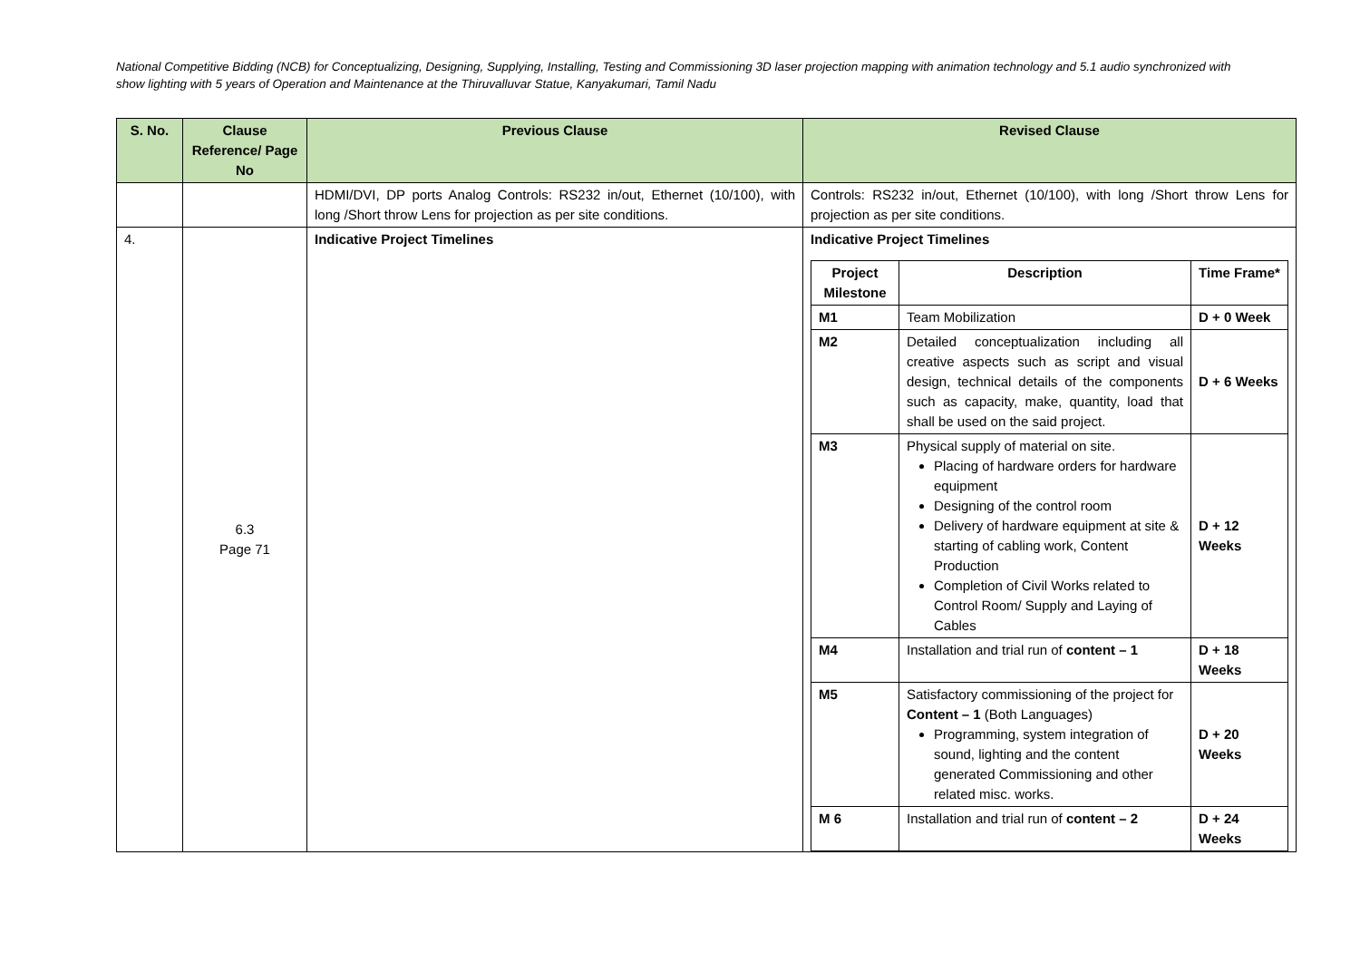National Competitive Bidding (NCB) for Conceptualizing, Designing, Supplying, Installing, Testing and Commissioning 3D laser projection mapping with animation technology and 5.1 audio synchronized with show lighting with 5 years of Operation and Maintenance at the Thiruvalluvar Statue, Kanyakumari, Tamil Nadu
| S. No. | Clause Reference/ Page No | Previous Clause | Revised Clause |
| --- | --- | --- | --- |
| | | HDMI/DVI, DP ports Analog Controls: RS232 in/out, Ethernet (10/100), with long /Short throw Lens for projection as per site conditions. | Controls: RS232 in/out, Ethernet (10/100), with long /Short throw Lens for projection as per site conditions. |
| 4. | 6.3 Page 71 | Indicative Project Timelines | Indicative Project Timelines / Project Milestone / Description / Time Frame* / / --- / --- / --- / / M1 / Team Mobilization / D + 0 Week / / M2 / Detailed conceptualization including all creative aspects such as script and visual design, technical details of the components such as capacity, make, quantity, load that shall be used on the said project. / D + 6 Weeks / / M3 / Physical supply of material on site. Placing of hardware orders for hardware equipment Designing of the control room Delivery of hardware equipment at site & starting of cabling work, Content Production Completion of Civil Works related to Control Room/ Supply and Laying of Cables / D + 12 Weeks / / M4 / Installation and trial run of content – 1 / D + 18 Weeks / / M5 / Satisfactory commissioning of the project for Content – 1 (Both Languages) Programming, system integration of sound, lighting and the content generated Commissioning and other related misc. works. / D + 20 Weeks / / M 6 / Installation and trial run of content – 2 / D + 24 Weeks / |